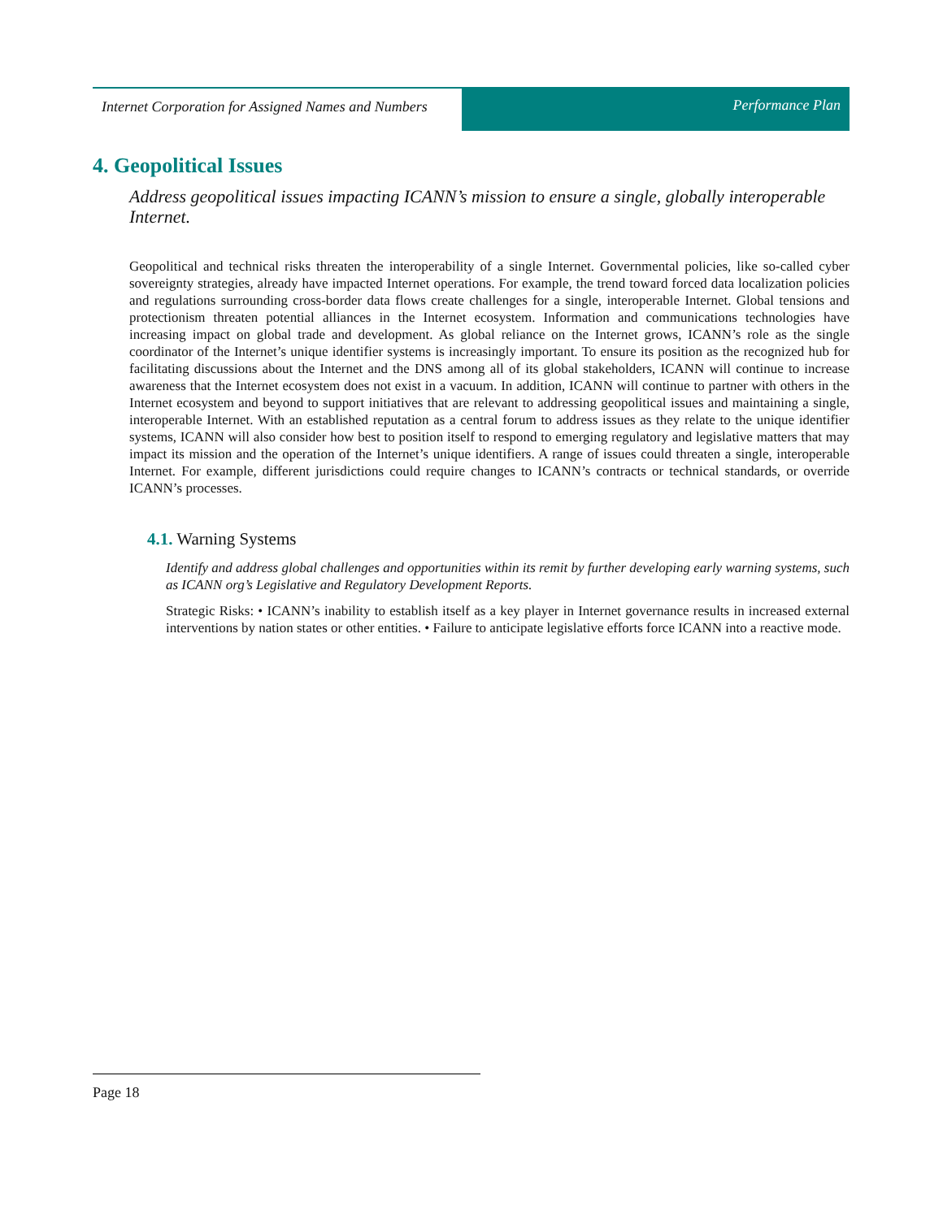Internet Corporation for Assigned Names and Numbers
Performance Plan
4. Geopolitical Issues
Address geopolitical issues impacting ICANN’s mission to ensure a single, globally interoperable Internet.
Geopolitical and technical risks threaten the interoperability of a single Internet. Governmental policies, like so-called cyber sovereignty strategies, already have impacted Internet operations. For example, the trend toward forced data localization policies and regulations surrounding cross-border data flows create challenges for a single, interoperable Internet. Global tensions and protectionism threaten potential alliances in the Internet ecosystem. Information and communications technologies have increasing impact on global trade and development. As global reliance on the Internet grows, ICANN’s role as the single coordinator of the Internet’s unique identifier systems is increasingly important. To ensure its position as the recognized hub for facilitating discussions about the Internet and the DNS among all of its global stakeholders, ICANN will continue to increase awareness that the Internet ecosystem does not exist in a vacuum. In addition, ICANN will continue to partner with others in the Internet ecosystem and beyond to support initiatives that are relevant to addressing geopolitical issues and maintaining a single, interoperable Internet. With an established reputation as a central forum to address issues as they relate to the unique identifier systems, ICANN will also consider how best to position itself to respond to emerging regulatory and legislative matters that may impact its mission and the operation of the Internet’s unique identifiers. A range of issues could threaten a single, interoperable Internet. For example, different jurisdictions could require changes to ICANN’s contracts or technical standards, or override ICANN’s processes.
4.1. Warning Systems
Identify and address global challenges and opportunities within its remit by further developing early warning systems, such as ICANN org’s Legislative and Regulatory Development Reports.
Strategic Risks: • ICANN’s inability to establish itself as a key player in Internet governance results in increased external interventions by nation states or other entities. • Failure to anticipate legislative efforts force ICANN into a reactive mode.
Page 18